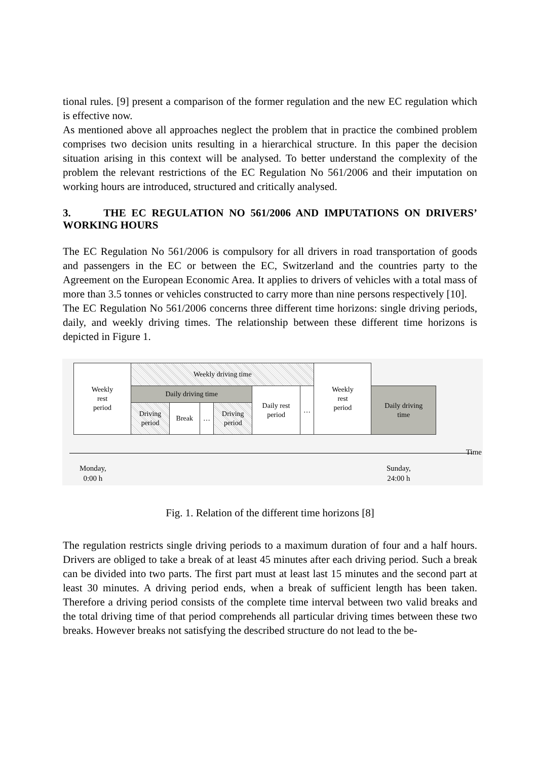tional rules. [9] present a comparison of the former regulation and the new EC regulation which is effective now.
As mentioned above all approaches neglect the problem that in practice the combined problem comprises two decision units resulting in a hierarchical structure. In this paper the decision situation arising in this context will be analysed. To better understand the complexity of the problem the relevant restrictions of the EC Regulation No 561/2006 and their imputation on working hours are introduced, structured and critically analysed.
3. THE EC REGULATION NO 561/2006 AND IMPUTATIONS ON DRIVERS’ WORKING HOURS
The EC Regulation No 561/2006 is compulsory for all drivers in road transportation of goods and passengers in the EC or between the EC, Switzerland and the countries party to the Agreement on the European Economic Area. It applies to drivers of vehicles with a total mass of more than 3.5 tonnes or vehicles constructed to carry more than nine persons respectively [10].
The EC Regulation No 561/2006 concerns three different time horizons: single driving periods, daily, and weekly driving times. The relationship between these different time horizons is depicted in Figure 1.
| Weekly rest period | Weekly driving time | | | | | | Weekly rest period | |
| | Daily driving time | | | | Daily rest period | … | | Daily driving time |
| | Driving period | Break | … | Driving period | | | | |
Time
Monday,
0:00 h
Sunday,
24:00 h
Fig. 1. Relation of the different time horizons [8]
The regulation restricts single driving periods to a maximum duration of four and a half hours. Drivers are obliged to take a break of at least 45 minutes after each driving period. Such a break can be divided into two parts. The first part must at least last 15 minutes and the second part at least 30 minutes. A driving period ends, when a break of sufficient length has been taken. Therefore a driving period consists of the complete time interval between two valid breaks and the total driving time of that period comprehends all particular driving times between these two breaks. However breaks not satisfying the described structure do not lead to the be-